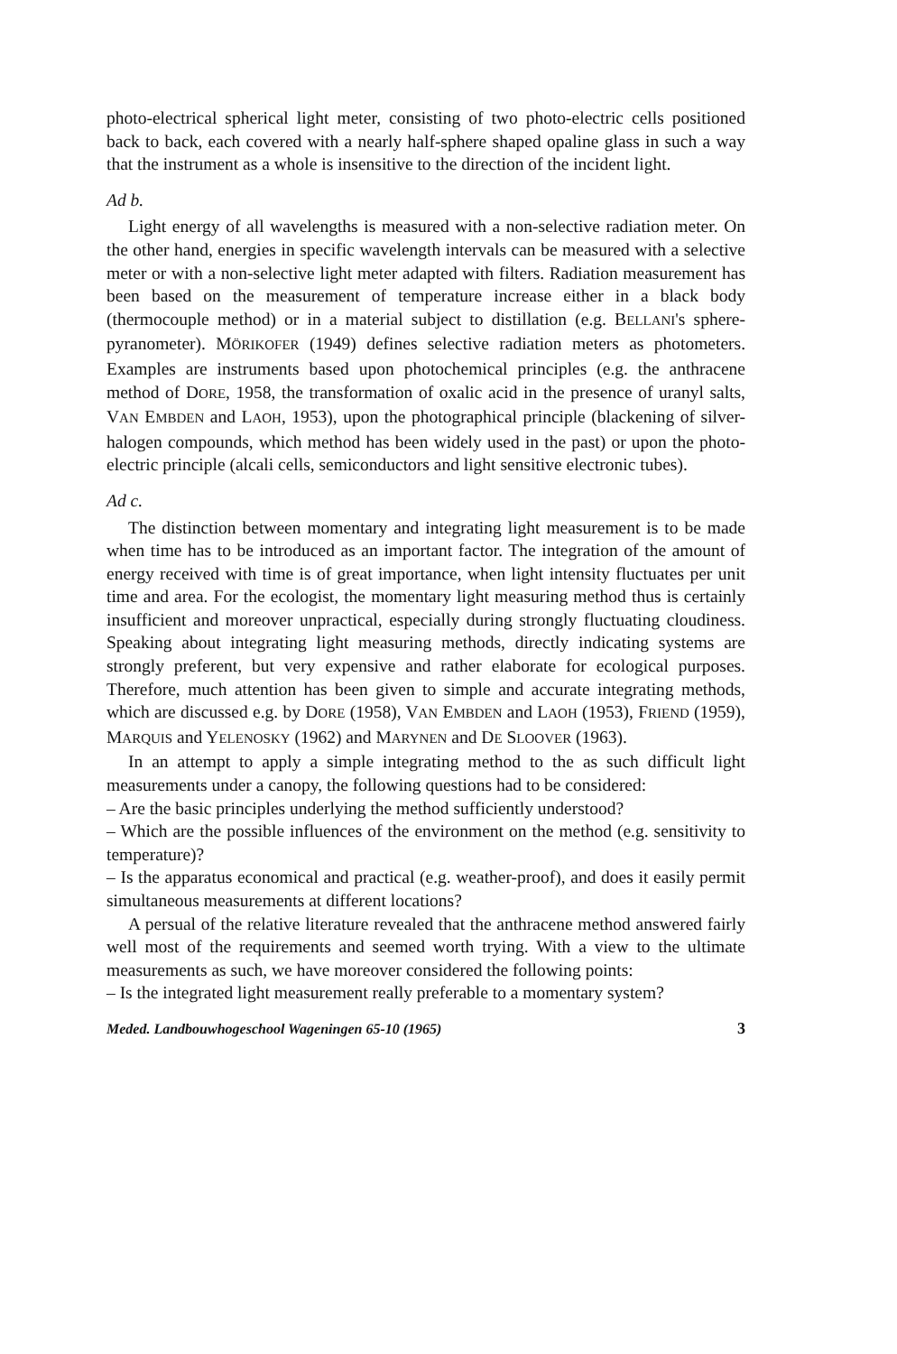photo-electrical spherical light meter, consisting of two photo-electric cells positioned back to back, each covered with a nearly half-sphere shaped opaline glass in such a way that the instrument as a whole is insensitive to the direction of the incident light.
Ad b.
Light energy of all wavelengths is measured with a non-selective radiation meter. On the other hand, energies in specific wavelength intervals can be measured with a selective meter or with a non-selective light meter adapted with filters. Radiation measurement has been based on the measurement of temperature increase either in a black body (thermocouple method) or in a material subject to distillation (e.g. BELLANI's sphere-pyranometer). MÖRIKOFER (1949) defines selective radiation meters as photometers. Examples are instruments based upon photochemical principles (e.g. the anthracene method of DORE, 1958, the transformation of oxalic acid in the presence of uranyl salts, VAN EMBDEN and LAOH, 1953), upon the photographical principle (blackening of silver-halogen compounds, which method has been widely used in the past) or upon the photo-electric principle (alcali cells, semiconductors and light sensitive electronic tubes).
Ad c.
The distinction between momentary and integrating light measurement is to be made when time has to be introduced as an important factor. The integration of the amount of energy received with time is of great importance, when light intensity fluctuates per unit time and area. For the ecologist, the momentary light measuring method thus is certainly insufficient and moreover unpractical, especially during strongly fluctuating cloudiness. Speaking about integrating light measuring methods, directly indicating systems are strongly preferent, but very expensive and rather elaborate for ecological purposes. Therefore, much attention has been given to simple and accurate integrating methods, which are discussed e.g. by DORE (1958), VAN EMBDEN and LAOH (1953), FRIEND (1959), MARQUIS and YELENOSKY (1962) and MARYNEN and DE SLOOVER (1963).
In an attempt to apply a simple integrating method to the as such difficult light measurements under a canopy, the following questions had to be considered:
– Are the basic principles underlying the method sufficiently understood?
– Which are the possible influences of the environment on the method (e.g. sensitivity to temperature)?
– Is the apparatus economical and practical (e.g. weather-proof), and does it easily permit simultaneous measurements at different locations?
A persual of the relative literature revealed that the anthracene method answered fairly well most of the requirements and seemed worth trying. With a view to the ultimate measurements as such, we have moreover considered the following points:
– Is the integrated light measurement really preferable to a momentary system?
Meded. Landbouwhogeschool Wageningen 65-10 (1965) 3